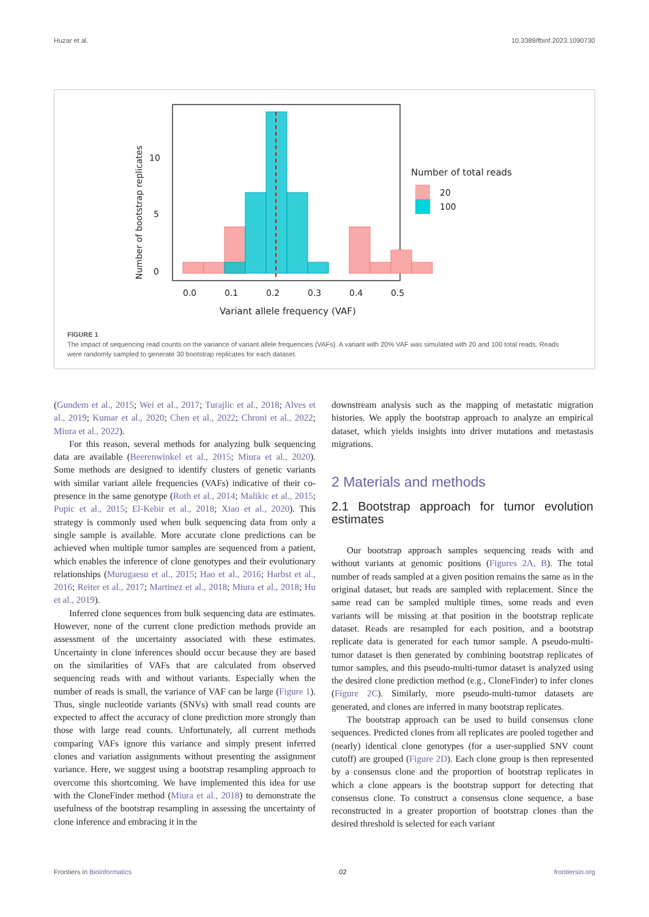Huzar et al. 10.3389/fbinf.2023.1090730
10
5
0
0.0
0.1
0.2
0.3
0.4
0.5
Variant allele frequency (VAF)
Number of bootstrap replicates
Number of total reads
20
100
FIGURE 1
The impact of sequencing read counts on the variance of variant allele frequencies (VAFs). A variant with 20% VAF was simulated with 20 and 100 total reads. Reads were randomly sampled to generate 30 bootstrap replicates for each dataset.
(Gundem et al., 2015; Wei et al., 2017; Turajlic et al., 2018; Alves et al., 2019; Kumar et al., 2020; Chen et al., 2022; Chroni et al., 2022; Miura et al., 2022).
For this reason, several methods for analyzing bulk sequencing data are available (Beerenwinkel et al., 2015; Miura et al., 2020). Some methods are designed to identify clusters of genetic variants with similar variant allele frequencies (VAFs) indicative of their co-presence in the same genotype (Roth et al., 2014; Malikic et al., 2015; Popic et al., 2015; El-Kebir et al., 2018; Xiao et al., 2020). This strategy is commonly used when bulk sequencing data from only a single sample is available. More accurate clone predictions can be achieved when multiple tumor samples are sequenced from a patient, which enables the inference of clone genotypes and their evolutionary relationships (Murugaesu et al., 2015; Hao et al., 2016; Harbst et al., 2016; Reiter et al., 2017; Martinez et al., 2018; Miura et al., 2018; Hu et al., 2019).
Inferred clone sequences from bulk sequencing data are estimates. However, none of the current clone prediction methods provide an assessment of the uncertainty associated with these estimates. Uncertainty in clone inferences should occur because they are based on the similarities of VAFs that are calculated from observed sequencing reads with and without variants. Especially when the number of reads is small, the variance of VAF can be large (Figure 1). Thus, single nucleotide variants (SNVs) with small read counts are expected to affect the accuracy of clone prediction more strongly than those with large read counts. Unfortunately, all current methods comparing VAFs ignore this variance and simply present inferred clones and variation assignments without presenting the assignment variance. Here, we suggest using a bootstrap resampling approach to overcome this shortcoming. We have implemented this idea for use with the CloneFinder method (Miura et al., 2018) to demonstrate the usefulness of the bootstrap resampling in assessing the uncertainty of clone inference and embracing it in the
downstream analysis such as the mapping of metastatic migration histories. We apply the bootstrap approach to analyze an empirical dataset, which yields insights into driver mutations and metastasis migrations.
2 Materials and methods
2.1 Bootstrap approach for tumor evolution estimates
Our bootstrap approach samples sequencing reads with and without variants at genomic positions (Figures 2A, B). The total number of reads sampled at a given position remains the same as in the original dataset, but reads are sampled with replacement. Since the same read can be sampled multiple times, some reads and even variants will be missing at that position in the bootstrap replicate dataset. Reads are resampled for each position, and a bootstrap replicate data is generated for each tumor sample. A pseudo-multi-tumor dataset is then generated by combining bootstrap replicates of tumor samples, and this pseudo-multi-tumor dataset is analyzed using the desired clone prediction method (e.g., CloneFinder) to infer clones (Figure 2C). Similarly, more pseudo-multi-tumor datasets are generated, and clones are inferred in many bootstrap replicates.
The bootstrap approach can be used to build consensus clone sequences. Predicted clones from all replicates are pooled together and (nearly) identical clone genotypes (for a user-supplied SNV count cutoff) are grouped (Figure 2D). Each clone group is then represented by a consensus clone and the proportion of bootstrap replicates in which a clone appears is the bootstrap support for detecting that consensus clone. To construct a consensus clone sequence, a base reconstructed in a greater proportion of bootstrap clones than the desired threshold is selected for each variant
Frontiers in Bioinformatics 02 frontiersin.org